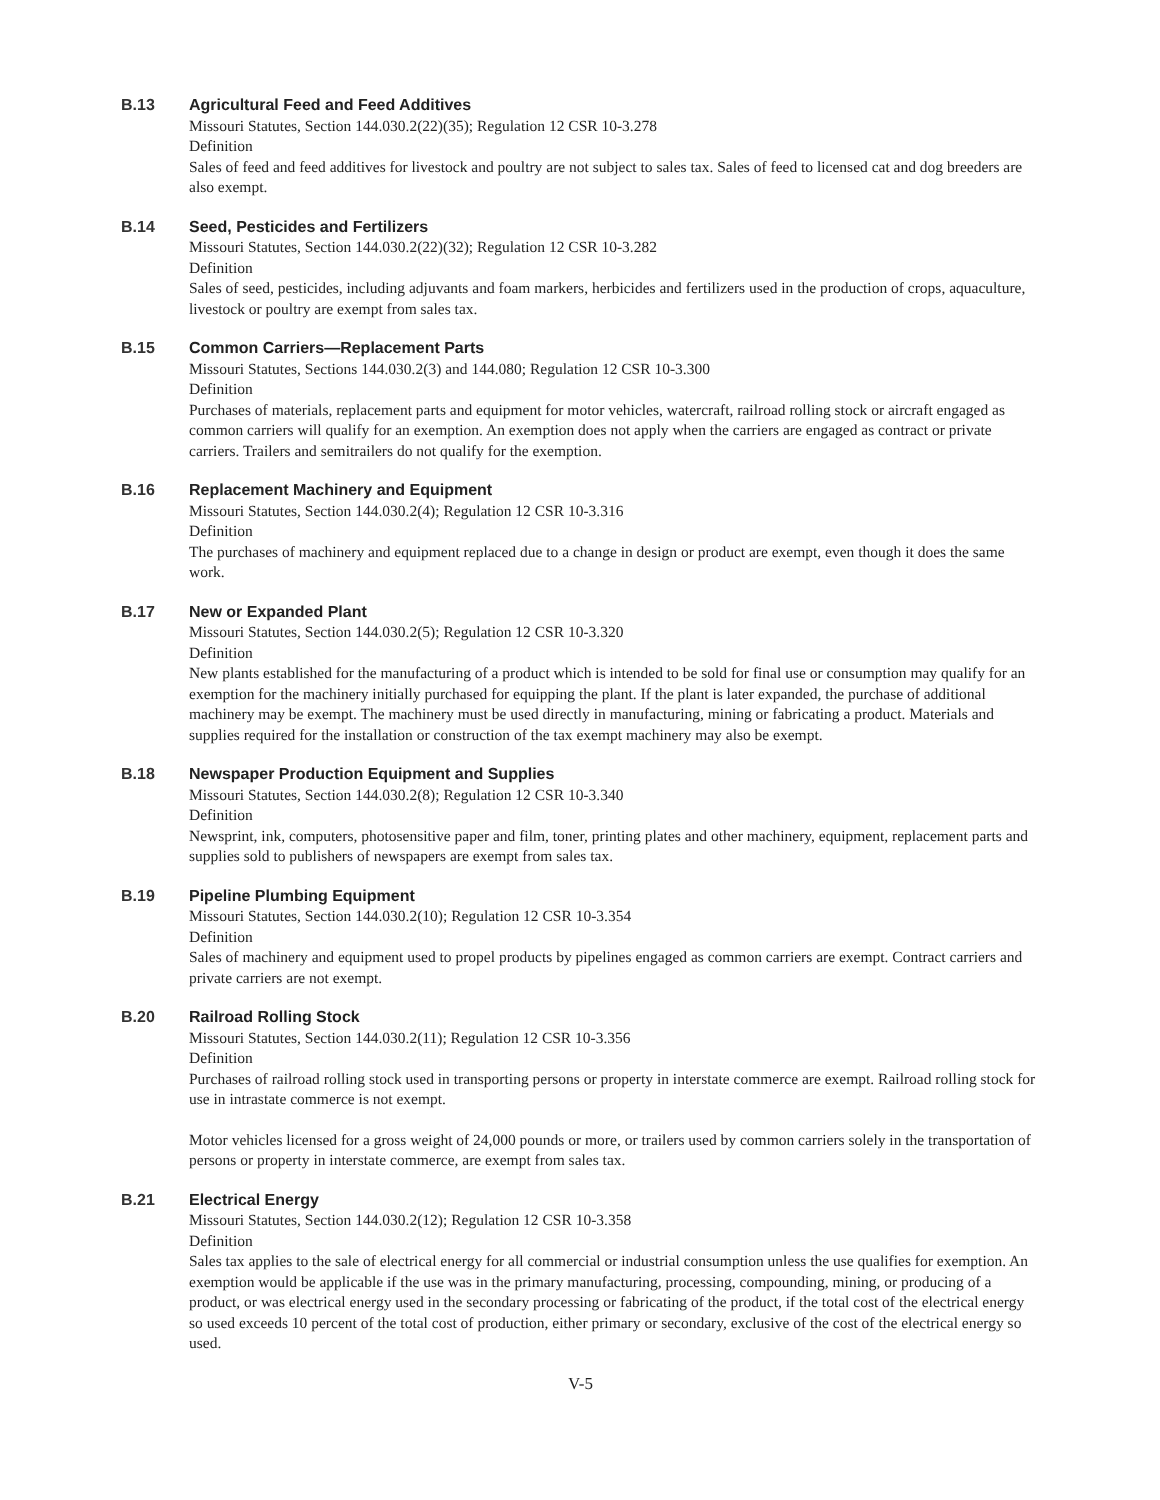B.13
Agricultural Feed and Feed Additives
Missouri Statutes, Section 144.030.2(22)(35); Regulation 12 CSR 10-3.278
Definition
Sales of feed and feed additives for livestock and poultry are not subject to sales tax. Sales of feed to licensed cat and dog breeders are also exempt.
B.14
Seed, Pesticides and Fertilizers
Missouri Statutes, Section 144.030.2(22)(32); Regulation 12 CSR 10-3.282
Definition
Sales of seed, pesticides, including adjuvants and foam markers, herbicides and fertilizers used in the production of crops, aquaculture, livestock or poultry are exempt from sales tax.
B.15
Common Carriers—Replacement Parts
Missouri Statutes, Sections 144.030.2(3) and 144.080; Regulation 12 CSR 10-3.300
Definition
Purchases of materials, replacement parts and equipment for motor vehicles, watercraft, railroad rolling stock or aircraft engaged as common carriers will qualify for an exemption. An exemption does not apply when the carriers are engaged as contract or private carriers. Trailers and semitrailers do not qualify for the exemption.
B.16
Replacement Machinery and Equipment
Missouri Statutes, Section 144.030.2(4); Regulation 12 CSR 10-3.316
Definition
The purchases of machinery and equipment replaced due to a change in design or product are exempt, even though it does the same work.
B.17
New or Expanded Plant
Missouri Statutes, Section 144.030.2(5); Regulation 12 CSR 10-3.320
Definition
New plants established for the manufacturing of a product which is intended to be sold for final use or consumption may qualify for an exemption for the machinery initially purchased for equipping the plant. If the plant is later expanded, the purchase of additional machinery may be exempt. The machinery must be used directly in manufacturing, mining or fabricating a product. Materials and supplies required for the installation or construction of the tax exempt machinery may also be exempt.
B.18
Newspaper Production Equipment and Supplies
Missouri Statutes, Section 144.030.2(8); Regulation 12 CSR 10-3.340
Definition
Newsprint, ink, computers, photosensitive paper and film, toner, printing plates and other machinery, equipment, replacement parts and supplies sold to publishers of newspapers are exempt from sales tax.
B.19
Pipeline Plumbing Equipment
Missouri Statutes, Section 144.030.2(10); Regulation 12 CSR 10-3.354
Definition
Sales of machinery and equipment used to propel products by pipelines engaged as common carriers are exempt. Contract carriers and private carriers are not exempt.
B.20
Railroad Rolling Stock
Missouri Statutes, Section 144.030.2(11); Regulation 12 CSR 10-3.356
Definition
Purchases of railroad rolling stock used in transporting persons or property in interstate commerce are exempt. Railroad rolling stock for use in intrastate commerce is not exempt.
Motor vehicles licensed for a gross weight of 24,000 pounds or more, or trailers used by common carriers solely in the transportation of persons or property in interstate commerce, are exempt from sales tax.
B.21
Electrical Energy
Missouri Statutes, Section 144.030.2(12); Regulation 12 CSR 10-3.358
Definition
Sales tax applies to the sale of electrical energy for all commercial or industrial consumption unless the use qualifies for exemption. An exemption would be applicable if the use was in the primary manufacturing, processing, compounding, mining, or producing of a product, or was electrical energy used in the secondary processing or fabricating of the product, if the total cost of the electrical energy so used exceeds 10 percent of the total cost of production, either primary or secondary, exclusive of the cost of the electrical energy so used.
V-5